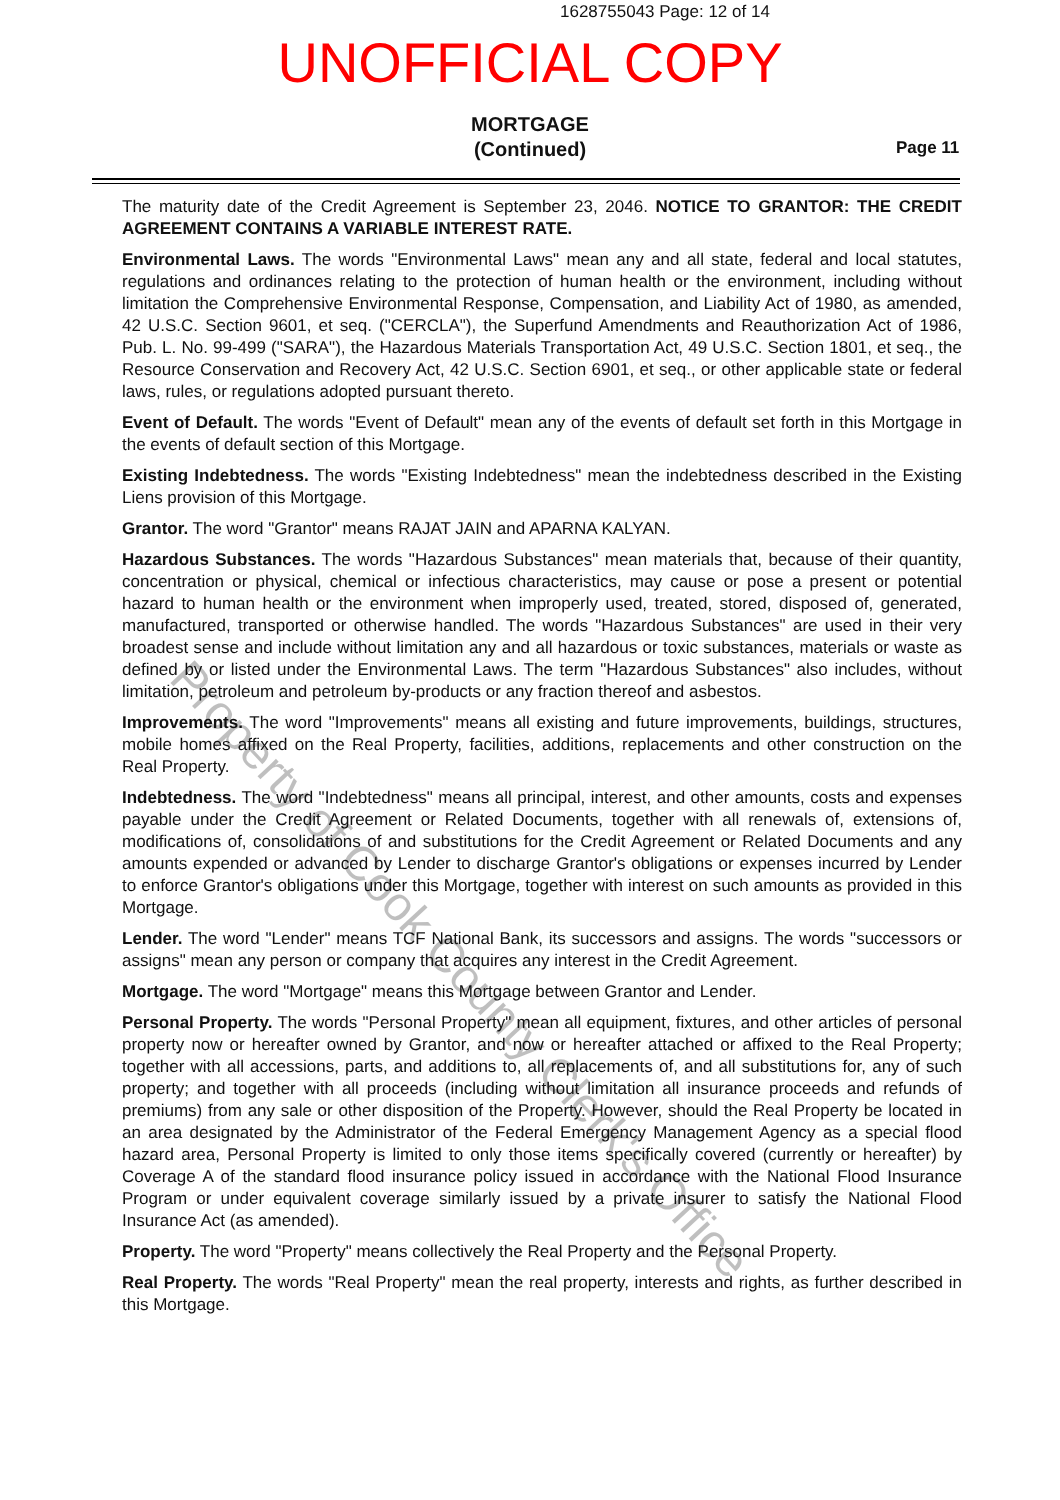Property of Cook County Clerk's Office
1628755043 Page: 12 of 14
UNOFFICIAL COPY
MORTGAGE
(Continued)
Page 11
The maturity date of the Credit Agreement is September 23, 2046. NOTICE TO GRANTOR: THE CREDIT AGREEMENT CONTAINS A VARIABLE INTEREST RATE.
Environmental Laws. The words "Environmental Laws" mean any and all state, federal and local statutes, regulations and ordinances relating to the protection of human health or the environment, including without limitation the Comprehensive Environmental Response, Compensation, and Liability Act of 1980, as amended, 42 U.S.C. Section 9601, et seq. ("CERCLA"), the Superfund Amendments and Reauthorization Act of 1986, Pub. L. No. 99-499 ("SARA"), the Hazardous Materials Transportation Act, 49 U.S.C. Section 1801, et seq., the Resource Conservation and Recovery Act, 42 U.S.C. Section 6901, et seq., or other applicable state or federal laws, rules, or regulations adopted pursuant thereto.
Event of Default. The words "Event of Default" mean any of the events of default set forth in this Mortgage in the events of default section of this Mortgage.
Existing Indebtedness. The words "Existing Indebtedness" mean the indebtedness described in the Existing Liens provision of this Mortgage.
Grantor. The word "Grantor" means RAJAT JAIN and APARNA KALYAN.
Hazardous Substances. The words "Hazardous Substances" mean materials that, because of their quantity, concentration or physical, chemical or infectious characteristics, may cause or pose a present or potential hazard to human health or the environment when improperly used, treated, stored, disposed of, generated, manufactured, transported or otherwise handled. The words "Hazardous Substances" are used in their very broadest sense and include without limitation any and all hazardous or toxic substances, materials or waste as defined by or listed under the Environmental Laws. The term "Hazardous Substances" also includes, without limitation, petroleum and petroleum by-products or any fraction thereof and asbestos.
Improvements. The word "Improvements" means all existing and future improvements, buildings, structures, mobile homes affixed on the Real Property, facilities, additions, replacements and other construction on the Real Property.
Indebtedness. The word "Indebtedness" means all principal, interest, and other amounts, costs and expenses payable under the Credit Agreement or Related Documents, together with all renewals of, extensions of, modifications of, consolidations of and substitutions for the Credit Agreement or Related Documents and any amounts expended or advanced by Lender to discharge Grantor's obligations or expenses incurred by Lender to enforce Grantor's obligations under this Mortgage, together with interest on such amounts as provided in this Mortgage.
Lender. The word "Lender" means TCF National Bank, its successors and assigns. The words "successors or assigns" mean any person or company that acquires any interest in the Credit Agreement.
Mortgage. The word "Mortgage" means this Mortgage between Grantor and Lender.
Personal Property. The words "Personal Property" mean all equipment, fixtures, and other articles of personal property now or hereafter owned by Grantor, and now or hereafter attached or affixed to the Real Property; together with all accessions, parts, and additions to, all replacements of, and all substitutions for, any of such property; and together with all proceeds (including without limitation all insurance proceeds and refunds of premiums) from any sale or other disposition of the Property. However, should the Real Property be located in an area designated by the Administrator of the Federal Emergency Management Agency as a special flood hazard area, Personal Property is limited to only those items specifically covered (currently or hereafter) by Coverage A of the standard flood insurance policy issued in accordance with the National Flood Insurance Program or under equivalent coverage similarly issued by a private insurer to satisfy the National Flood Insurance Act (as amended).
Property. The word "Property" means collectively the Real Property and the Personal Property.
Real Property. The words "Real Property" mean the real property, interests and rights, as further described in this Mortgage.